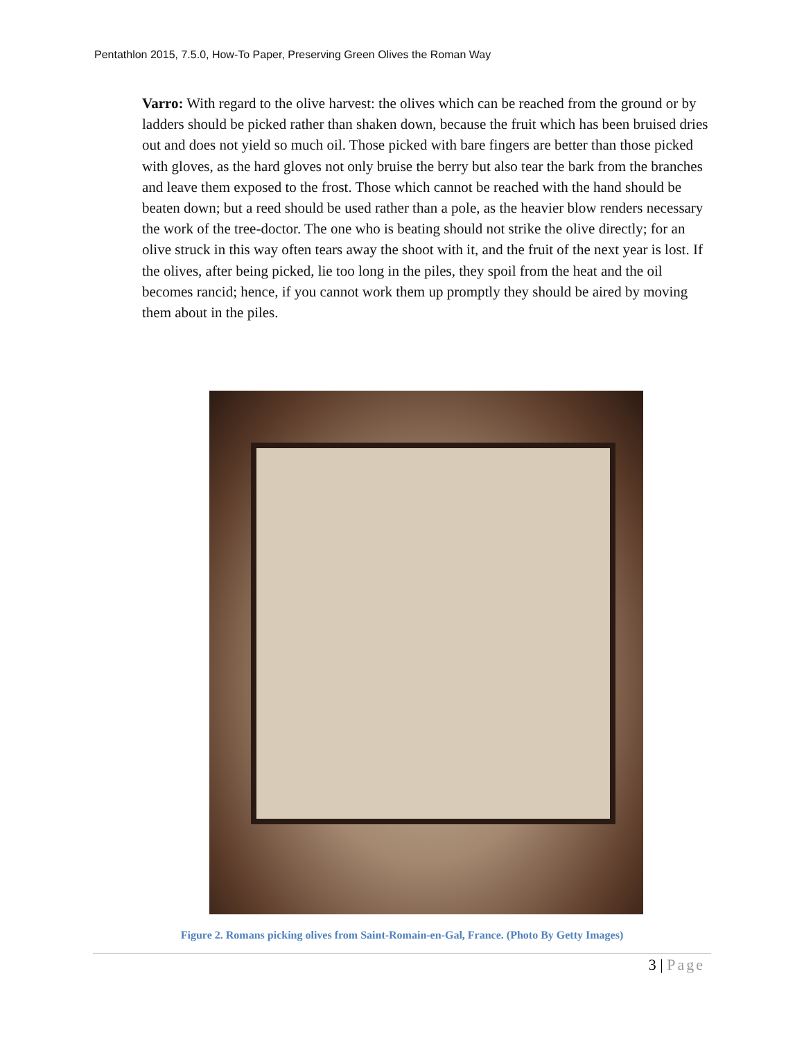Pentathlon 2015, 7.5.0, How-To Paper, Preserving Green Olives the Roman Way
Varro: With regard to the olive harvest: the olives which can be reached from the ground or by ladders should be picked rather than shaken down, because the fruit which has been bruised dries out and does not yield so much oil. Those picked with bare fingers are better than those picked with gloves, as the hard gloves not only bruise the berry but also tear the bark from the branches and leave them exposed to the frost. Those which cannot be reached with the hand should be beaten down; but a reed should be used rather than a pole, as the heavier blow renders necessary the work of the tree-doctor. The one who is beating should not strike the olive directly; for an olive struck in this way often tears away the shoot with it, and the fruit of the next year is lost. If the olives, after being picked, lie too long in the piles, they spoil from the heat and the oil becomes rancid; hence, if you cannot work them up promptly they should be aired by moving them about in the piles.
Figure 2. Romans picking olives from Saint-Romain-en-Gal, France. (Photo By Getty Images)
3 | Page